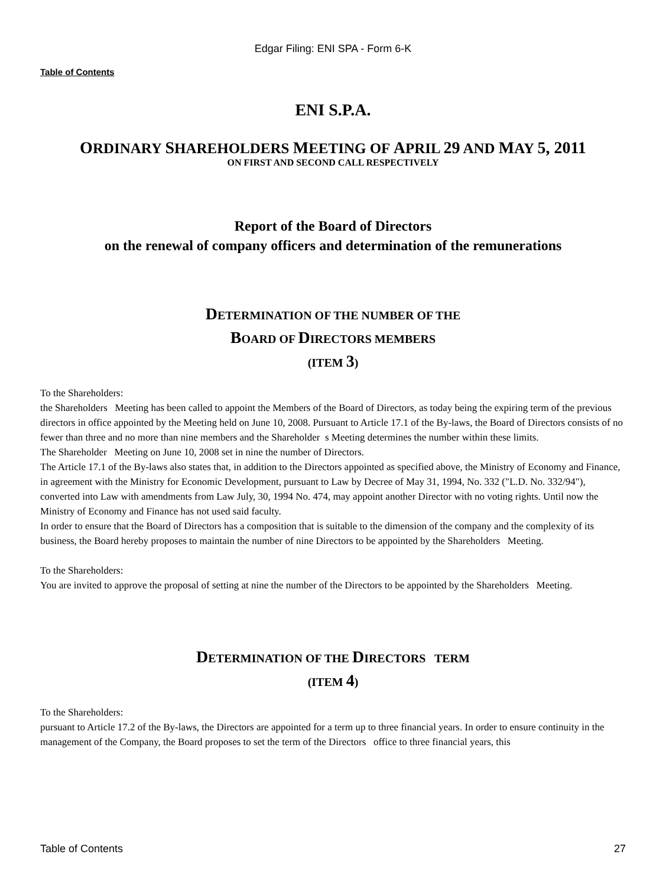Edgar Filing: ENI SPA - Form 6-K
Table of Contents
ENI S.P.A.
ORDINARY SHAREHOLDERS MEETING OF APRIL 29 AND MAY 5, 2011
ON FIRST AND SECOND CALL RESPECTIVELY
Report of the Board of Directors
on the renewal of company officers and determination of the remunerations
DETERMINATION OF THE NUMBER OF THE
BOARD OF DIRECTORS MEMBERS
(ITEM 3)
To the Shareholders:
the Shareholders Meeting has been called to appoint the Members of the Board of Directors, as today being the expiring term of the previous directors in office appointed by the Meeting held on June 10, 2008. Pursuant to Article 17.1 of the By-laws, the Board of Directors consists of no fewer than three and no more than nine members and the Shareholder s Meeting determines the number within these limits.
The Shareholder Meeting on June 10, 2008 set in nine the number of Directors.
The Article 17.1 of the By-laws also states that, in addition to the Directors appointed as specified above, the Ministry of Economy and Finance, in agreement with the Ministry for Economic Development, pursuant to Law by Decree of May 31, 1994, No. 332 ("L.D. No. 332/94"), converted into Law with amendments from Law July, 30, 1994 No. 474, may appoint another Director with no voting rights. Until now the Ministry of Economy and Finance has not used said faculty.
In order to ensure that the Board of Directors has a composition that is suitable to the dimension of the company and the complexity of its business, the Board hereby proposes to maintain the number of nine Directors to be appointed by the Shareholders Meeting.
To the Shareholders:
You are invited to approve the proposal of setting at nine the number of the Directors to be appointed by the Shareholders Meeting.
DETERMINATION OF THE DIRECTORS TERM
(ITEM 4)
To the Shareholders:
pursuant to Article 17.2 of the By-laws, the Directors are appointed for a term up to three financial years. In order to ensure continuity in the management of the Company, the Board proposes to set the term of the Directors office to three financial years, this
Table of Contents 27